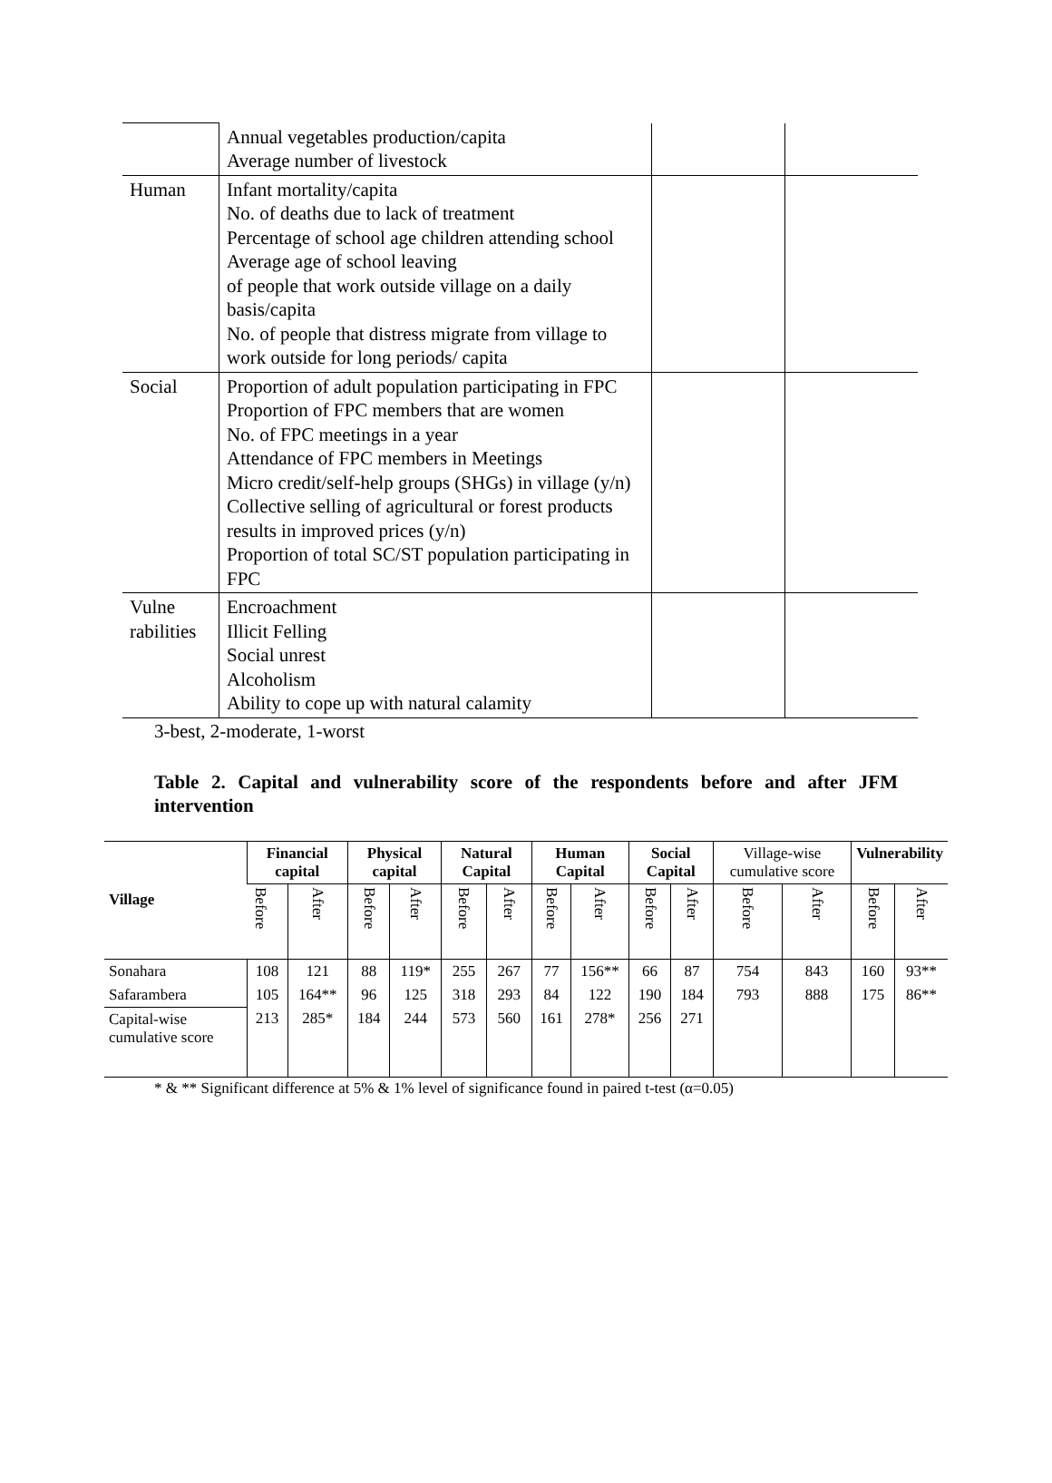| | Annual vegetables production/capita Average number of livestock | | |
| Human | Infant mortality/capita No. of deaths due to lack of treatment Percentage of school age children attending school Average age of school leaving of people that work outside village on a daily basis/capita No. of people that distress migrate from village to work outside for long periods/ capita | | |
| Social | Proportion of adult population participating in FPC Proportion of FPC members that are women No. of FPC meetings in a year Attendance of FPC members in Meetings Micro credit/self-help groups (SHGs) in village (y/n) Collective selling of agricultural or forest products results in improved prices (y/n) Proportion of total SC/ST population participating in FPC | | |
| Vulne rabilities | Encroachment Illicit Felling Social unrest Alcoholism Ability to cope up with natural calamity | | |
3-best, 2-moderate, 1-worst
Table 2. Capital and vulnerability score of the respondents before and after JFM intervention
| Village | Financial capital | | Physical capital | | Natural Capital | | Human Capital | | Social Capital | | Village-wise cumulative score | | Vulnerability | |
| --- | --- | --- | --- | --- | --- | --- | --- | --- | --- | --- | --- | --- | --- | --- |
| | Before | After | Before | After | Before | After | Before | After | Before | After | Before | After | Before | After |
| Sonahara | 108 | 121 | 88 | 119* | 255 | 267 | 77 | 156** | 66 | 87 | 754 | 843 | 160 | 93** |
| Safarambera | 105 | 164** | 96 | 125 | 318 | 293 | 84 | 122 | 190 | 184 | 793 | 888 | 175 | 86** |
| Capital-wise cumulative score | 213 | 285* | 184 | 244 | 573 | 560 | 161 | 278* | 256 | 271 | | | | |
* & ** Significant difference at 5% & 1% level of significance found in paired t-test (α=0.05)